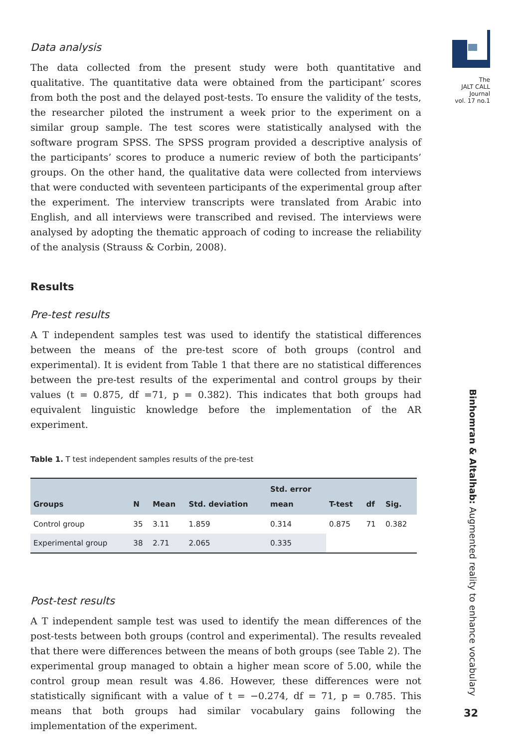The
JALT CALL
Journal
vol. 17 no.1
Data analysis
The data collected from the present study were both quantitative and qualitative. The quantitative data were obtained from the participant’ scores from both the post and the delayed post-tests. To ensure the validity of the tests, the researcher piloted the instrument a week prior to the experiment on a similar group sample. The test scores were statistically analysed with the software program SPSS. The SPSS program provided a descriptive analysis of the participants’ scores to produce a numeric review of both the participants’ groups. On the other hand, the qualitative data were collected from interviews that were conducted with seventeen participants of the experimental group after the experiment. The interview transcripts were translated from Arabic into English, and all interviews were transcribed and revised. The interviews were analysed by adopting the thematic approach of coding to increase the reliability of the analysis (Strauss & Corbin, 2008).
Results
Pre-test results
A T independent samples test was used to identify the statistical differences between the means of the pre-test score of both groups (control and experimental). It is evident from Table 1 that there are no statistical differences between the pre-test results of the experimental and control groups by their values (t = 0.875, df =71, p = 0.382). This indicates that both groups had equivalent linguistic knowledge before the implementation of the AR experiment.
Table 1. T test independent samples results of the pre-test
| Groups | N | Mean | Std. deviation | Std. error mean | T-test | df | Sig. |
| --- | --- | --- | --- | --- | --- | --- | --- |
| Control group | 35 | 3.11 | 1.859 | 0.314 | 0.875 | 71 | 0.382 |
| Experimental group | 38 | 2.71 | 2.065 | 0.335 | | | |
Post-test results
A T independent sample test was used to identify the mean differences of the post-tests between both groups (control and experimental). The results revealed that there were differences between the means of both groups (see Table 2). The experimental group managed to obtain a higher mean score of 5.00, while the control group mean result was 4.86. However, these differences were not statistically significant with a value of t = −0.274, df = 71, p = 0.785. This means that both groups had similar vocabulary gains following the implementation of the experiment.
Binhomran & Altalhab: Augmented reality to enhance vocabulary
32